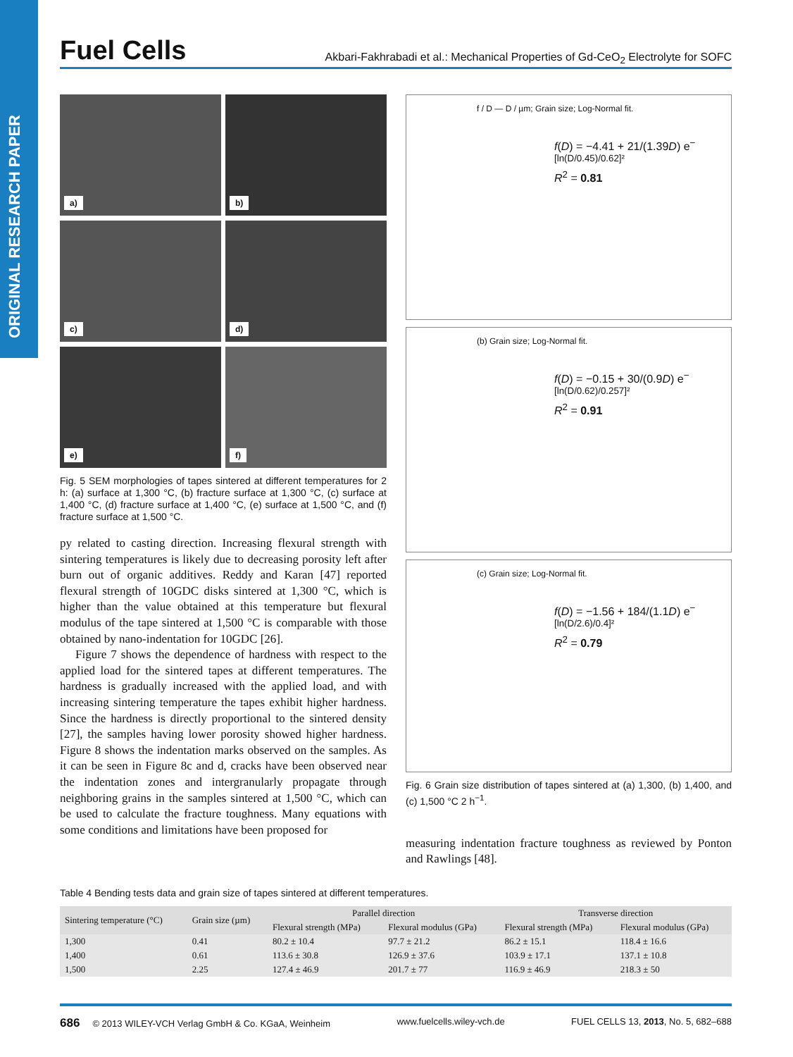ORIGINAL RESEARCH PAPER
Fuel Cells Akbari-Fakhrabadi et al.: Mechanical Properties of Gd-CeO<sub>2</sub> Electrolyte for SOFC
a)
b)
c)
d)
e)
f)
Fig. 5 SEM morphologies of tapes sintered at different temperatures for 2 h: (a) surface at 1,300 °C, (b) fracture surface at 1,300 °C, (c) surface at 1,400 °C, (d) fracture surface at 1,400 °C, (e) surface at 1,500 °C, and (f) fracture surface at 1,500 °C.
py related to casting direction. Increasing flexural strength with sintering temperatures is likely due to decreasing porosity left after burn out of organic additives. Reddy and Karan [47] reported flexural strength of 10GDC disks sintered at 1,300 °C, which is higher than the value obtained at this temperature but flexural modulus of the tape sintered at 1,500 °C is comparable with those obtained by nano-indentation for 10GDC [26].
Figure 7 shows the dependence of hardness with respect to the applied load for the sintered tapes at different temperatures. The hardness is gradually increased with the applied load, and with increasing sintering temperature the tapes exhibit higher hardness. Since the hardness is directly proportional to the sintered density [27], the samples having lower porosity showed higher hardness. Figure 8 shows the indentation marks observed on the samples. As it can be seen in Figure 8c and d, cracks have been observed near the indentation zones and intergranularly propagate through neighboring grains in the samples sintered at 1,500 °C, which can be used to calculate the fracture toughness. Many equations with some conditions and limitations have been proposed for
f / D — D / µm; Grain size; Log-Normal fit.
f(D) = −4.41 + 21/(1.39D) e<sup>−[ln(D/0.45)/0.62]²</sup>
R<sup>2</sup> = 0.81
(b) Grain size; Log-Normal fit.
f(D) = −0.15 + 30/(0.9D) e<sup>−[ln(D/0.62)/0.257]²</sup>
R<sup>2</sup> = 0.91
(c) Grain size; Log-Normal fit.
f(D) = −1.56 + 184/(1.1D) e<sup>−[ln(D/2.6)/0.4]²</sup>
R<sup>2</sup> = 0.79
Fig. 6 Grain size distribution of tapes sintered at (a) 1,300, (b) 1,400, and (c) 1,500 °C 2 h<sup>−1</sup>.
measuring indentation fracture toughness as reviewed by Ponton and Rawlings [48].
Table 4 Bending tests data and grain size of tapes sintered at different temperatures.
| Sintering temperature (°C) | Grain size (µm) | Parallel direction | | Transverse direction | |
| --- | --- | --- | --- | --- | --- |
| | | Flexural strength (MPa) | Flexural modulus (GPa) | Flexural strength (MPa) | Flexural modulus (GPa) |
| 1,300 | 0.41 | 80.2 ± 10.4 | 97.7 ± 21.2 | 86.2 ± 15.1 | 118.4 ± 16.6 |
| 1,400 | 0.61 | 113.6 ± 30.8 | 126.9 ± 37.6 | 103.9 ± 17.1 | 137.1 ± 10.8 |
| 1,500 | 2.25 | 127.4 ± 46.9 | 201.7 ± 77 | 116.9 ± 46.9 | 218.3 ± 50 |
686 © 2013 WILEY-VCH Verlag GmbH & Co. KGaA, Weinheim www.fuelcells.wiley-vch.de FUEL CELLS 13, 2013, No. 5, 682–688